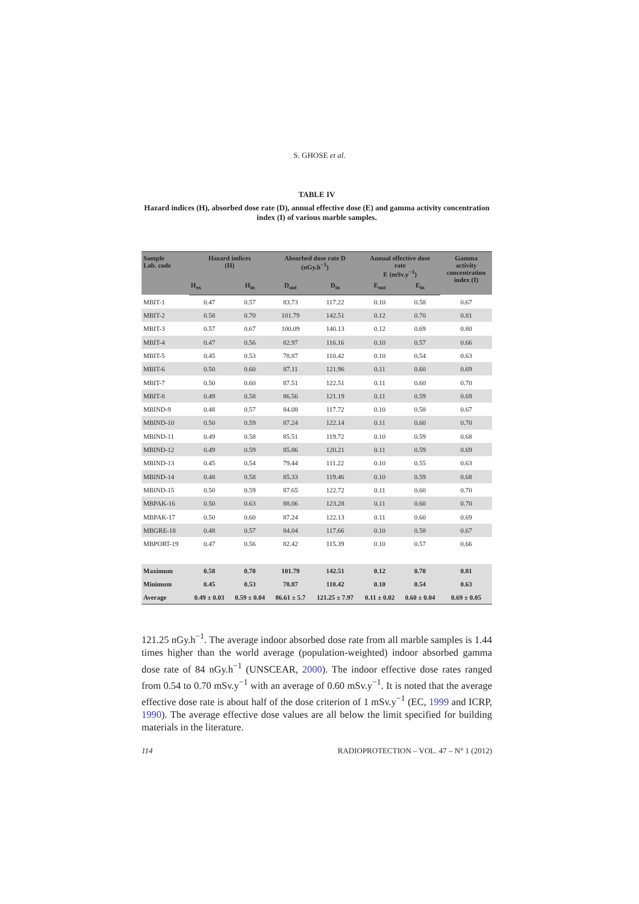S. GHOSE et al.
TABLE IV
Hazard indices (H), absorbed dose rate (D), annual effective dose (E) and gamma activity concentration index (I) of various marble samples.
| Sample Lab. code | Hazard indices (H) | | Absorbed dose rate D (nGy.h<sup>−1</sup>) | | Annual effective dose rate E (mSv.y<sup>−1</sup>) | | Gamma activity concentration index (I) |
| --- | --- | --- | --- | --- | --- | --- | --- |
| | H<sub>ex</sub> | H<sub>in</sub> | D<sub>out</sub> | D<sub>in</sub> | E<sub>out</sub> | E<sub>in</sub> | |
| MBIT-1 | 0.47 | 0.57 | 83.73 | 117.22 | 0.10 | 0.58 | 0.67 |
| MBIT-2 | 0.58 | 0.70 | 101.79 | 142.51 | 0.12 | 0.70 | 0.81 |
| MBIT-3 | 0.57 | 0.67 | 100.09 | 140.13 | 0.12 | 0.69 | 0.80 |
| MBIT-4 | 0.47 | 0.56 | 82.97 | 116.16 | 0.10 | 0.57 | 0.66 |
| MBIT-5 | 0.45 | 0.53 | 78.87 | 110.42 | 0.10 | 0.54 | 0.63 |
| MBIT-6 | 0.50 | 0.60 | 87.11 | 121.96 | 0.11 | 0.60 | 0.69 |
| MBIT-7 | 0.50 | 0.60 | 87.51 | 122.51 | 0.11 | 0.60 | 0.70 |
| MBIT-8 | 0.49 | 0.58 | 86.56 | 121.19 | 0.11 | 0.59 | 0.69 |
| MBIND-9 | 0.48 | 0.57 | 84.08 | 117.72 | 0.10 | 0.58 | 0.67 |
| MBIND-10 | 0.50 | 0.59 | 87.24 | 122.14 | 0.11 | 0.60 | 0.70 |
| MBIND-11 | 0.49 | 0.58 | 85.51 | 119.72 | 0.10 | 0.59 | 0.68 |
| MBIND-12 | 0.49 | 0.59 | 85.86 | 120.21 | 0.11 | 0.59 | 0.69 |
| MBIND-13 | 0.45 | 0.54 | 79.44 | 111.22 | 0.10 | 0.55 | 0.63 |
| MBIND-14 | 0.48 | 0.58 | 85.33 | 119.46 | 0.10 | 0.59 | 0.68 |
| MBIND-15 | 0.50 | 0.59 | 87.65 | 122.72 | 0.11 | 0.60 | 0.70 |
| MBPAK-16 | 0.50 | 0.63 | 88.06 | 123.28 | 0.11 | 0.60 | 0.70 |
| MBPAK-17 | 0.50 | 0.60 | 87.24 | 122.13 | 0.11 | 0.60 | 0.69 |
| MBGRE-18 | 0.48 | 0.57 | 84.04 | 117.66 | 0.10 | 0.58 | 0.67 |
| MBPORT-19 | 0.47 | 0.56 | 82.42 | 115.39 | 0.10 | 0.57 | 0.66 |
| Maximum | 0.58 | 0.70 | 101.79 | 142.51 | 0.12 | 0.70 | 0.81 |
| Minimum | 0.45 | 0.53 | 78.87 | 110.42 | 0.10 | 0.54 | 0.63 |
| Average | 0.49 ± 0.03 | 0.59 ± 0.04 | 86.61 ± 5.7 | 121.25 ± 7.97 | 0.11 ± 0.02 | 0.60 ± 0.04 | 0.69 ± 0.05 |
121.25 nGy.h<sup>−1</sup>. The average indoor absorbed dose rate from all marble samples is 1.44 times higher than the world average (population-weighted) indoor absorbed gamma dose rate of 84 nGy.h<sup>−1</sup> (UNSCEAR, 2000). The indoor effective dose rates ranged from 0.54 to 0.70 mSv.y<sup>−1</sup> with an average of 0.60 mSv.y<sup>−1</sup>. It is noted that the average effective dose rate is about half of the dose criterion of 1 mSv.y<sup>−1</sup> (EC, 1999 and ICRP, 1990). The average effective dose values are all below the limit specified for building materials in the literature.
114 RADIOPROTECTION – VOL. 47 – N° 1 (2012)